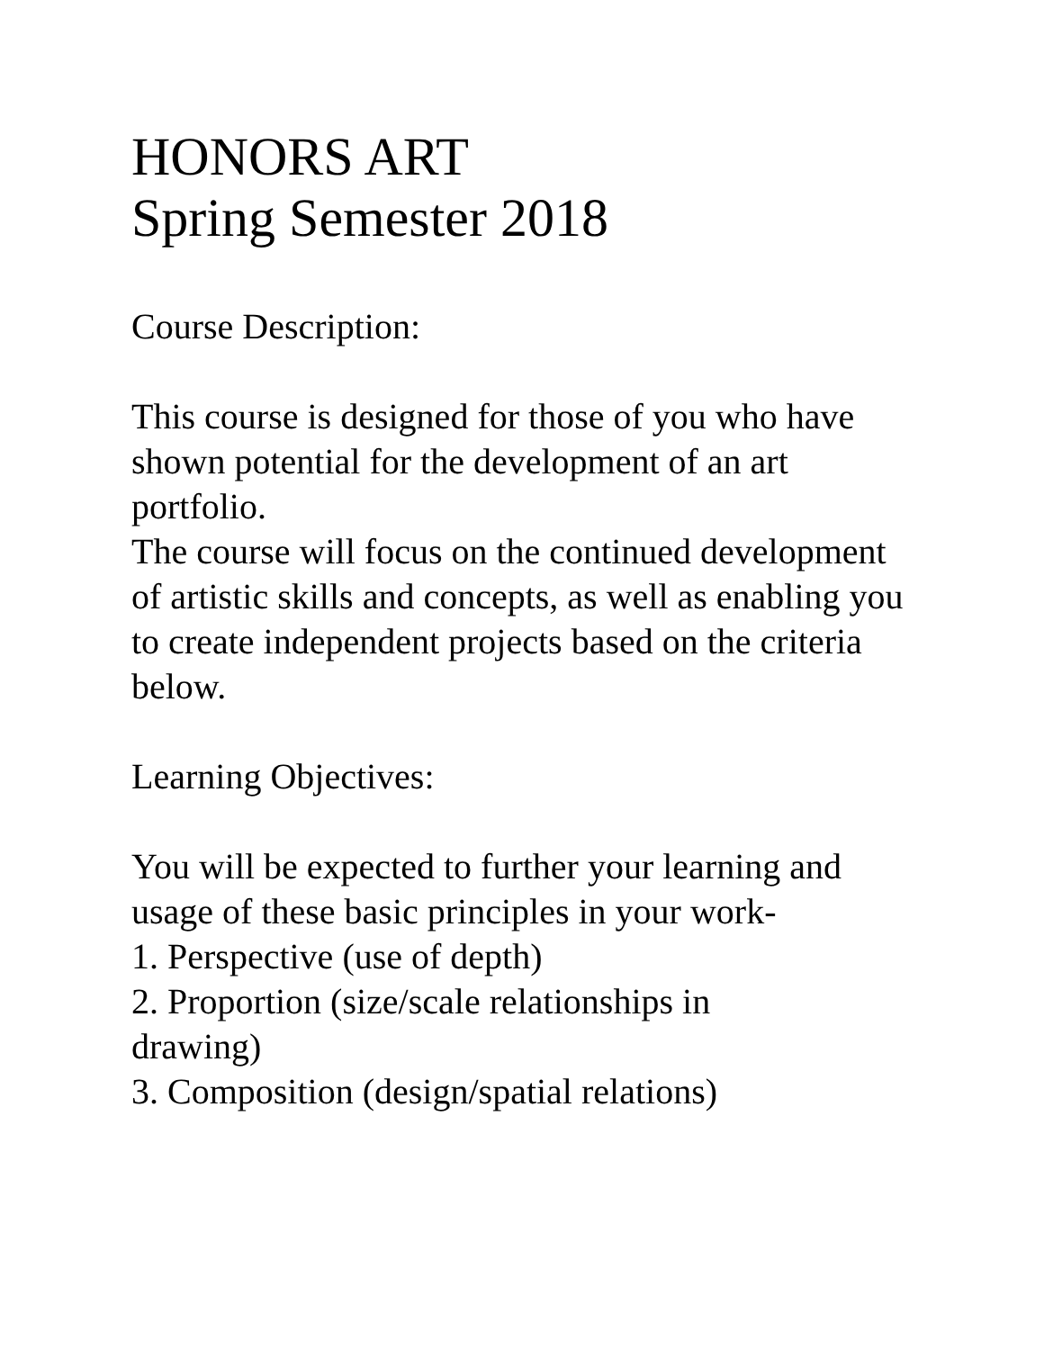HONORS ART
Spring Semester 2018
Course Description:
This course is designed for those of you who have shown potential for the development of an art portfolio.
The course will focus on the continued development of artistic skills and concepts, as well as enabling you to create independent projects based on the criteria below.
Learning Objectives:
You will be expected to further your learning and usage of these basic principles in your work-
1. Perspective (use of depth)
2. Proportion (size/scale relationships in drawing)
3. Composition (design/spatial relations)